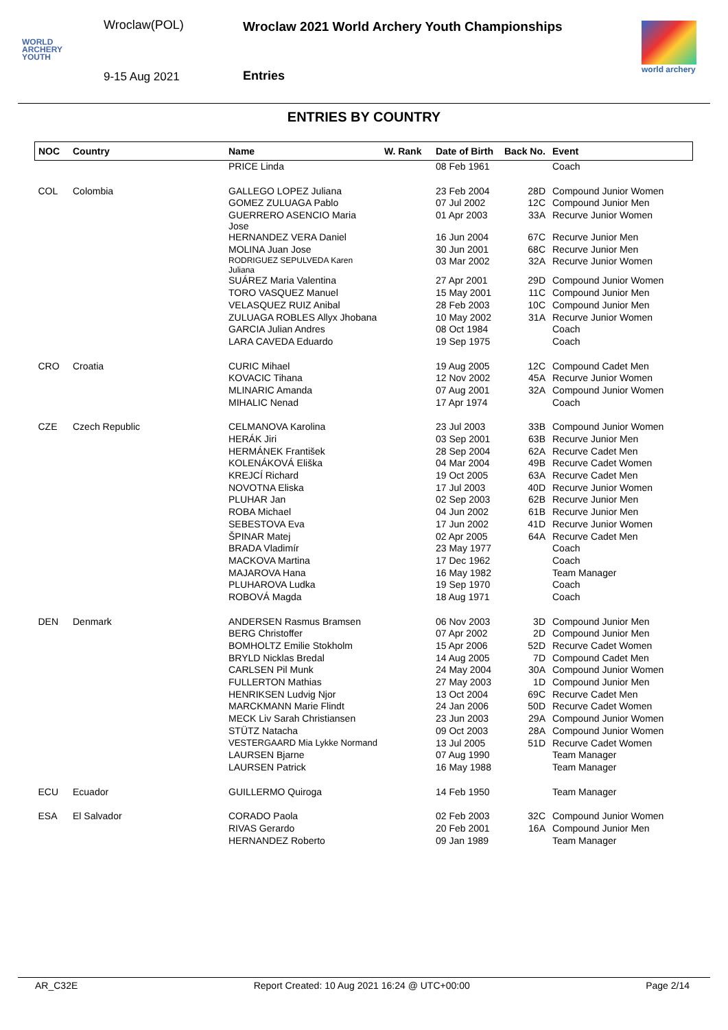Wroclaw(POL)
WORLD
ARCHERY
YOUTH
9-15 Aug 2021
Wroclaw 2021 World Archery Youth Championships
Entries
world archery
ENTRIES BY COUNTRY
| NOC | Country | Name | W. Rank | Date of Birth | Back No. | Event |
| --- | --- | --- | --- | --- | --- | --- |
| | | PRICE Linda | | 08 Feb 1961 | | Coach |
| COL | Colombia | GALLEGO LOPEZ Juliana | | 23 Feb 2004 | 28D | Compound Junior Women |
| | | GOMEZ ZULUAGA Pablo | | 07 Jul 2002 | 12C | Compound Junior Men |
| | | GUERRERO ASENCIO Maria Jose | | 01 Apr 2003 | 33A | Recurve Junior Women |
| | | HERNANDEZ VERA Daniel | | 16 Jun 2004 | 67C | Recurve Junior Men |
| | | MOLINA Juan Jose | | 30 Jun 2001 | 68C | Recurve Junior Men |
| | | RODRIGUEZ SEPULVEDA Karen Juliana | | 03 Mar 2002 | 32A | Recurve Junior Women |
| | | SUÁREZ Maria Valentina | | 27 Apr 2001 | 29D | Compound Junior Women |
| | | TORO VASQUEZ Manuel | | 15 May 2001 | 11C | Compound Junior Men |
| | | VELASQUEZ RUIZ Anibal | | 28 Feb 2003 | 10C | Compound Junior Men |
| | | ZULUAGA ROBLES Allyx Jhobana | | 10 May 2002 | 31A | Recurve Junior Women |
| | | GARCIA Julian Andres | | 08 Oct 1984 | | Coach |
| | | LARA CAVEDA Eduardo | | 19 Sep 1975 | | Coach |
| CRO | Croatia | CURIC Mihael | | 19 Aug 2005 | 12C | Compound Cadet Men |
| | | KOVACIC Tihana | | 12 Nov 2002 | 45A | Recurve Junior Women |
| | | MLINARIC Amanda | | 07 Aug 2001 | 32A | Compound Junior Women |
| | | MIHALIC Nenad | | 17 Apr 1974 | | Coach |
| CZE | Czech Republic | CELMANOVA Karolina | | 23 Jul 2003 | 33B | Compound Junior Women |
| | | HERÁK Jiri | | 03 Sep 2001 | 63B | Recurve Junior Men |
| | | HERMÁNEK František | | 28 Sep 2004 | 62A | Recurve Cadet Men |
| | | KOLENÁKOVÁ Eliška | | 04 Mar 2004 | 49B | Recurve Cadet Women |
| | | KREJCÍ Richard | | 19 Oct 2005 | 63A | Recurve Cadet Men |
| | | NOVOTNA Eliska | | 17 Jul 2003 | 40D | Recurve Junior Women |
| | | PLUHAR Jan | | 02 Sep 2003 | 62B | Recurve Junior Men |
| | | ROBA Michael | | 04 Jun 2002 | 61B | Recurve Junior Men |
| | | SEBESTOVA Eva | | 17 Jun 2002 | 41D | Recurve Junior Women |
| | | ŠPINAR Matej | | 02 Apr 2005 | 64A | Recurve Cadet Men |
| | | BRADA Vladimír | | 23 May 1977 | | Coach |
| | | MACKOVA Martina | | 17 Dec 1962 | | Coach |
| | | MAJAROVA Hana | | 16 May 1982 | | Team Manager |
| | | PLUHAROVA Ludka | | 19 Sep 1970 | | Coach |
| | | ROBOVÁ Magda | | 18 Aug 1971 | | Coach |
| DEN | Denmark | ANDERSEN Rasmus Bramsen | | 06 Nov 2003 | 3D | Compound Junior Men |
| | | BERG Christoffer | | 07 Apr 2002 | 2D | Compound Junior Men |
| | | BOMHOLTZ Emilie Stokholm | | 15 Apr 2006 | 52D | Recurve Cadet Women |
| | | BRYLD Nicklas Bredal | | 14 Aug 2005 | 7D | Compound Cadet Men |
| | | CARLSEN Pil Munk | | 24 May 2004 | 30A | Compound Junior Women |
| | | FULLERTON Mathias | | 27 May 2003 | 1D | Compound Junior Men |
| | | HENRIKSEN Ludvig Njor | | 13 Oct 2004 | 69C | Recurve Cadet Men |
| | | MARCKMANN Marie Flindt | | 24 Jan 2006 | 50D | Recurve Cadet Women |
| | | MECK Liv Sarah Christiansen | | 23 Jun 2003 | 29A | Compound Junior Women |
| | | STÜTZ Natacha | | 09 Oct 2003 | 28A | Compound Junior Women |
| | | VESTERGAARD Mia Lykke Normand | | 13 Jul 2005 | 51D | Recurve Cadet Women |
| | | LAURSEN Bjarne | | 07 Aug 1990 | | Team Manager |
| | | LAURSEN Patrick | | 16 May 1988 | | Team Manager |
| ECU | Ecuador | GUILLERMO Quiroga | | 14 Feb 1950 | | Team Manager |
| ESA | El Salvador | CORADO Paola | | 02 Feb 2003 | 32C | Compound Junior Women |
| | | RIVAS Gerardo | | 20 Feb 2001 | 16A | Compound Junior Men |
| | | HERNANDEZ Roberto | | 09 Jan 1989 | | Team Manager |
AR_C32E Report Created: 10 Aug 2021 16:24 @ UTC+00:00 Page 2/14